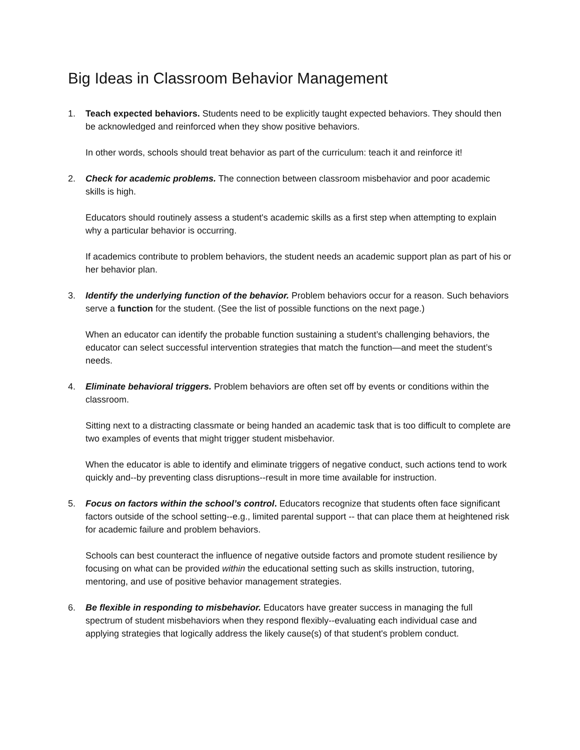Big Ideas in Classroom Behavior Management
1. Teach expected behaviors. Students need to be explicitly taught expected behaviors. They should then be acknowledged and reinforced when they show positive behaviors.
In other words, schools should treat behavior as part of the curriculum: teach it and reinforce it!
2. Check for academic problems. The connection between classroom misbehavior and poor academic skills is high.
Educators should routinely assess a student's academic skills as a first step when attempting to explain why a particular behavior is occurring.
If academics contribute to problem behaviors, the student needs an academic support plan as part of his or her behavior plan.
3. Identify the underlying function of the behavior. Problem behaviors occur for a reason. Such behaviors serve a function for the student. (See the list of possible functions on the next page.)
When an educator can identify the probable function sustaining a student’s challenging behaviors, the educator can select successful intervention strategies that match the function—and meet the student’s needs.
4. Eliminate behavioral triggers. Problem behaviors are often set off by events or conditions within the classroom.
Sitting next to a distracting classmate or being handed an academic task that is too difficult to complete are two examples of events that might trigger student misbehavior.
When the educator is able to identify and eliminate triggers of negative conduct, such actions tend to work quickly and--by preventing class disruptions--result in more time available for instruction.
5. Focus on factors within the school’s control. Educators recognize that students often face significant factors outside of the school setting--e.g., limited parental support -- that can place them at heightened risk for academic failure and problem behaviors.
Schools can best counteract the influence of negative outside factors and promote student resilience by focusing on what can be provided within the educational setting such as skills instruction, tutoring, mentoring, and use of positive behavior management strategies.
6. Be flexible in responding to misbehavior. Educators have greater success in managing the full spectrum of student misbehaviors when they respond flexibly--evaluating each individual case and applying strategies that logically address the likely cause(s) of that student's problem conduct.